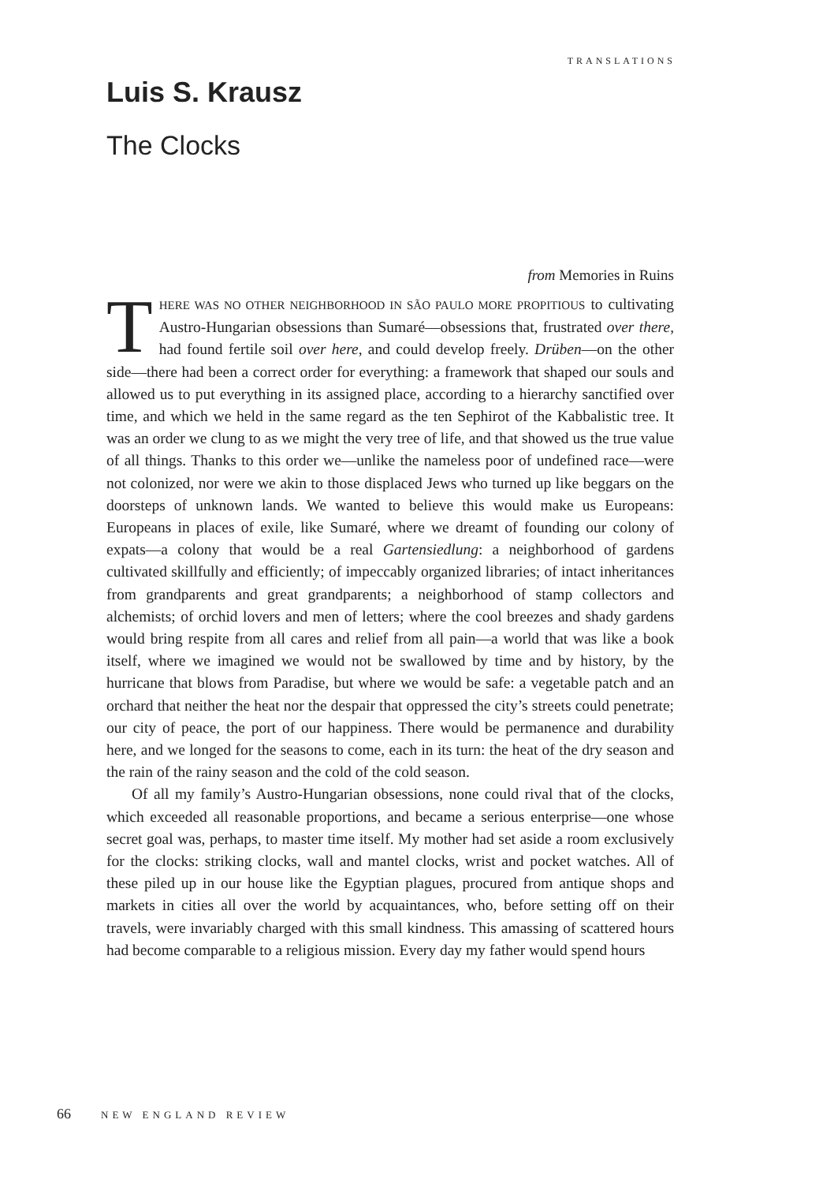TRANSLATIONS
Luis S. Krausz
The Clocks
from Memories in Ruins
THERE WAS NO OTHER NEIGHBORHOOD IN SÃO PAULO MORE PROPITIOUS to cultivating Austro-Hungarian obsessions than Sumaré—obsessions that, frustrated over there, had found fertile soil over here, and could develop freely. Drüben—on the other side—there had been a correct order for everything: a framework that shaped our souls and allowed us to put everything in its assigned place, according to a hierarchy sanctified over time, and which we held in the same regard as the ten Sephirot of the Kabbalistic tree. It was an order we clung to as we might the very tree of life, and that showed us the true value of all things. Thanks to this order we—unlike the nameless poor of undefined race—were not colonized, nor were we akin to those displaced Jews who turned up like beggars on the doorsteps of unknown lands. We wanted to believe this would make us Europeans: Europeans in places of exile, like Sumaré, where we dreamt of founding our colony of expats—a colony that would be a real Gartensiedlung: a neighborhood of gardens cultivated skillfully and efficiently; of impeccably organized libraries; of intact inheritances from grandparents and great grandparents; a neighborhood of stamp collectors and alchemists; of orchid lovers and men of letters; where the cool breezes and shady gardens would bring respite from all cares and relief from all pain—a world that was like a book itself, where we imagined we would not be swallowed by time and by history, by the hurricane that blows from Paradise, but where we would be safe: a vegetable patch and an orchard that neither the heat nor the despair that oppressed the city’s streets could penetrate; our city of peace, the port of our happiness. There would be permanence and durability here, and we longed for the seasons to come, each in its turn: the heat of the dry season and the rain of the rainy season and the cold of the cold season.
Of all my family’s Austro-Hungarian obsessions, none could rival that of the clocks, which exceeded all reasonable proportions, and became a serious enterprise—one whose secret goal was, perhaps, to master time itself. My mother had set aside a room exclusively for the clocks: striking clocks, wall and mantel clocks, wrist and pocket watches. All of these piled up in our house like the Egyptian plagues, procured from antique shops and markets in cities all over the world by acquaintances, who, before setting off on their travels, were invariably charged with this small kindness. This amassing of scattered hours had become comparable to a religious mission. Every day my father would spend hours
66 NEW ENGLAND REVIEW